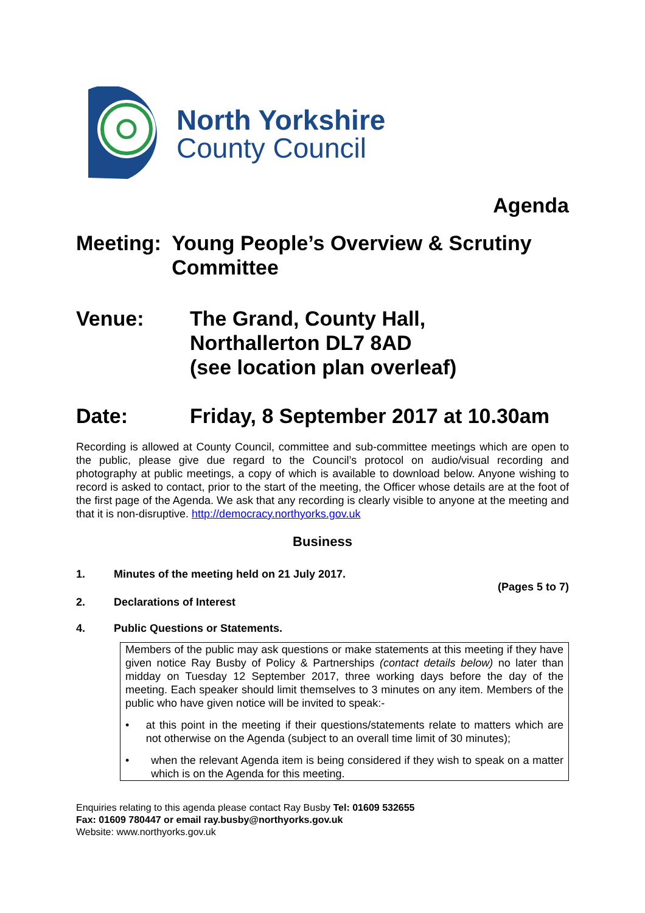North Yorkshire
County Council
Agenda
Meeting: Young People’s Overview & Scrutiny Committee
Venue: The Grand, County Hall,
Northallerton DL7 8AD
(see location plan overleaf)
Date: Friday, 8 September 2017 at 10.30am
Recording is allowed at County Council, committee and sub-committee meetings which are open to the public, please give due regard to the Council’s protocol on audio/visual recording and photography at public meetings, a copy of which is available to download below. Anyone wishing to record is asked to contact, prior to the start of the meeting, the Officer whose details are at the foot of the first page of the Agenda. We ask that any recording is clearly visible to anyone at the meeting and that it is non-disruptive. http://democracy.northyorks.gov.uk
Business
1. Minutes of the meeting held on 21 July 2017.
(Pages 5 to 7)
2. Declarations of Interest
4. Public Questions or Statements.
Members of the public may ask questions or make statements at this meeting if they have given notice Ray Busby of Policy & Partnerships (contact details below) no later than midday on Tuesday 12 September 2017, three working days before the day of the meeting. Each speaker should limit themselves to 3 minutes on any item. Members of the public who have given notice will be invited to speak:-
•
at this point in the meeting if their questions/statements relate to matters which are not otherwise on the Agenda (subject to an overall time limit of 30 minutes);
•
when the relevant Agenda item is being considered if they wish to speak on a matter which is on the Agenda for this meeting.
Enquiries relating to this agenda please contact Ray Busby Tel: 01609 532655
Fax: 01609 780447 or email ray.busby@northyorks.gov.uk
Website: www.northyorks.gov.uk